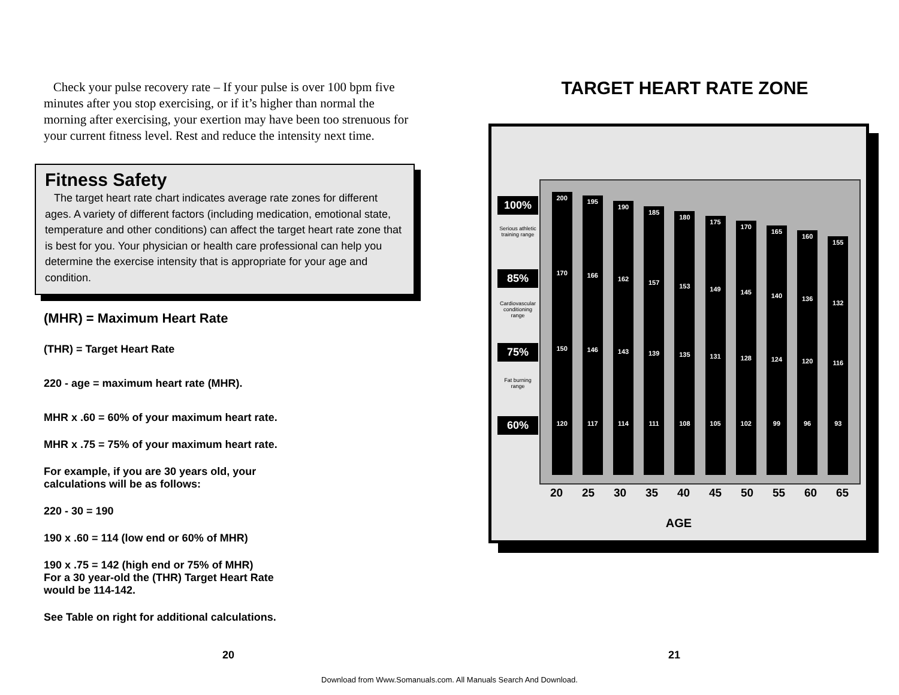Check your pulse recovery rate – If your pulse is over 100 bpm five minutes after you stop exercising, or if it’s higher than normal the morning after exercising, your exertion may have been too strenuous for your current fitness level. Rest and reduce the intensity next time.
Fitness Safety
The target heart rate chart indicates average rate zones for different ages. A variety of different factors (including medication, emotional state, temperature and other conditions) can affect the target heart rate zone that is best for you. Your physician or health care professional can help you determine the exercise intensity that is appropriate for your age and condition.
(MHR) = Maximum Heart Rate
(THR) = Target Heart Rate
220 - age = maximum heart rate (MHR).
MHR x .60 = 60% of your maximum heart rate.
MHR x .75 = 75% of your maximum heart rate.
For example, if you are 30 years old, your
calculations will be as follows:
220 - 30 = 190
190 x .60 = 114 (low end or 60% of MHR)
190 x .75 = 142 (high end or 75% of MHR)
For a 30 year-old the (THR) Target Heart Rate
would be 114-142.
See Table on right for additional calculations.
TARGET HEART RATE ZONE
100%
Serious athletic training range
85%
Cardiovascular conditioning range
75%
Fat burning range
60%
200
170
150
120
195
166
146
117
190
162
143
114
185
157
139
111
180
153
135
108
175
149
131
105
170
145
128
102
165
140
124
99
160
136
120
96
155
132
116
93
20 25 30 35 40 45 50 55 60 65
AGE
20 21
Download from Www.Somanuals.com. All Manuals Search And Download.